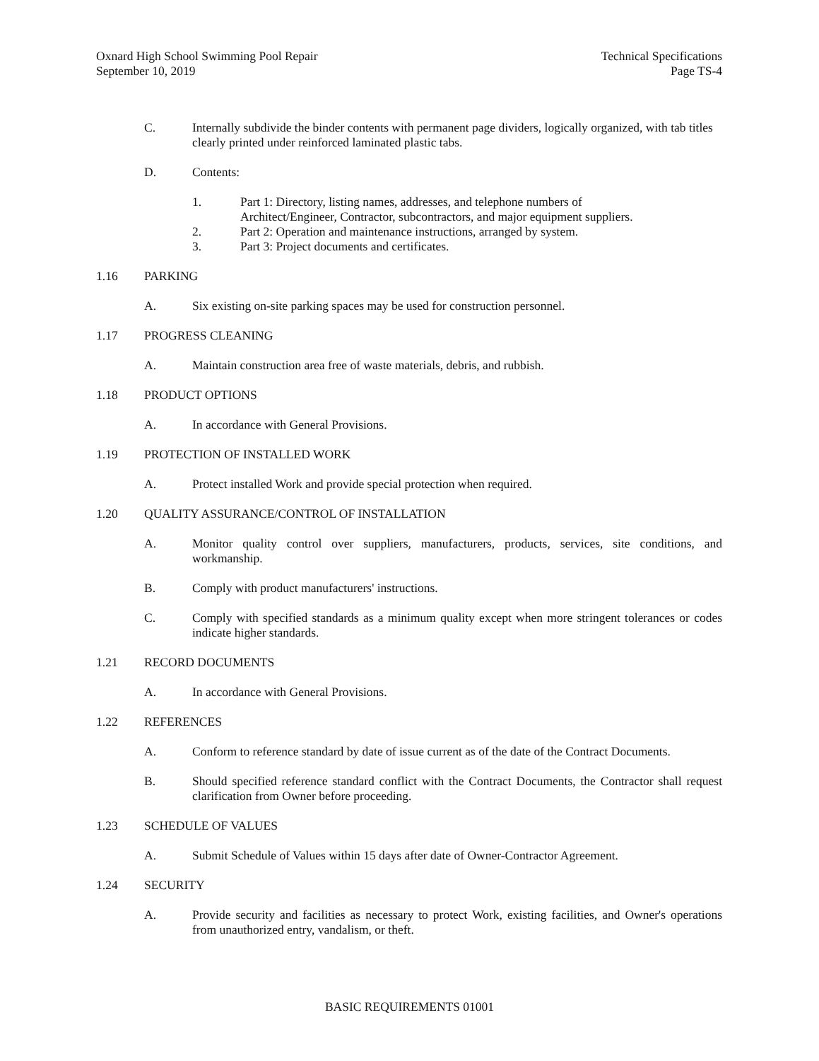Oxnard High School Swimming Pool Repair
September 10, 2019
Technical Specifications
Page TS-4
C. Internally subdivide the binder contents with permanent page dividers, logically organized, with tab titles clearly printed under reinforced laminated plastic tabs.
D. Contents:
1. Part 1: Directory, listing names, addresses, and telephone numbers of
Architect/Engineer, Contractor, subcontractors, and major equipment suppliers.
2. Part 2: Operation and maintenance instructions, arranged by system.
3. Part 3: Project documents and certificates.
1.16 PARKING
A. Six existing on-site parking spaces may be used for construction personnel.
1.17 PROGRESS CLEANING
A. Maintain construction area free of waste materials, debris, and rubbish.
1.18 PRODUCT OPTIONS
A. In accordance with General Provisions.
1.19 PROTECTION OF INSTALLED WORK
A. Protect installed Work and provide special protection when required.
1.20 QUALITY ASSURANCE/CONTROL OF INSTALLATION
A. Monitor quality control over suppliers, manufacturers, products, services, site conditions, and workmanship.
B. Comply with product manufacturers' instructions.
C. Comply with specified standards as a minimum quality except when more stringent tolerances or codes indicate higher standards.
1.21 RECORD DOCUMENTS
A. In accordance with General Provisions.
1.22 REFERENCES
A. Conform to reference standard by date of issue current as of the date of the Contract Documents.
B. Should specified reference standard conflict with the Contract Documents, the Contractor shall request clarification from Owner before proceeding.
1.23 SCHEDULE OF VALUES
A. Submit Schedule of Values within 15 days after date of Owner-Contractor Agreement.
1.24 SECURITY
A. Provide security and facilities as necessary to protect Work, existing facilities, and Owner's operations from unauthorized entry, vandalism, or theft.
BASIC REQUIREMENTS 01001